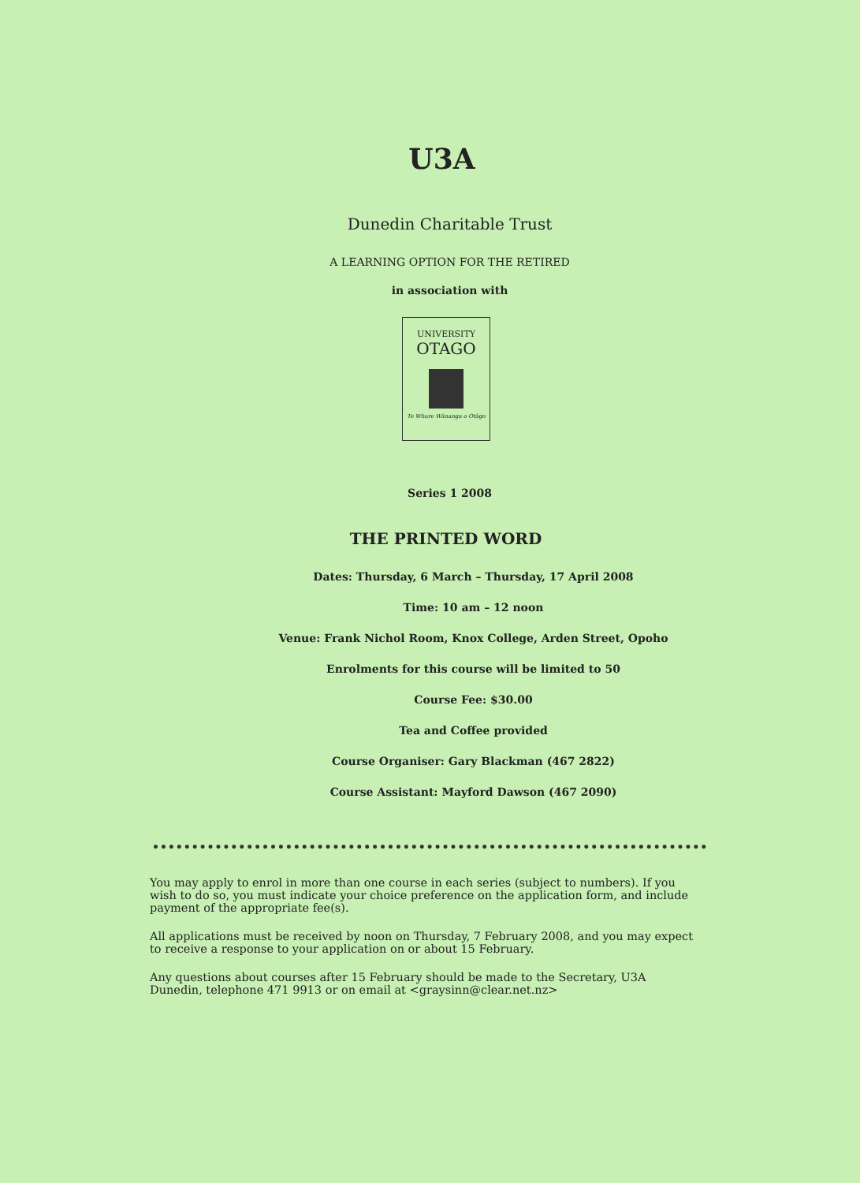U3A
Dunedin Charitable Trust
A LEARNING OPTION FOR THE RETIRED
in association with
UNIVERSITY
OTAGO
Te Whare Wānanga o Otāgo
Series 1 2008
THE PRINTED WORD
Dates: Thursday, 6 March – Thursday, 17 April 2008
Time: 10 am – 12 noon
Venue: Frank Nichol Room, Knox College, Arden Street, Opoho
Enrolments for this course will be limited to 50
Course Fee: $30.00
Tea and Coffee provided
Course Organiser: Gary Blackman (467 2822)
Course Assistant: Mayford Dawson (467 2090)
You may apply to enrol in more than one course in each series (subject to numbers). If you wish to do so, you must indicate your choice preference on the application form, and include payment of the appropriate fee(s).
All applications must be received by noon on Thursday, 7 February 2008, and you may expect to receive a response to your application on or about 15 February.
Any questions about courses after 15 February should be made to the Secretary, U3A Dunedin, telephone 471 9913 or on email at <graysinn@clear.net.nz>